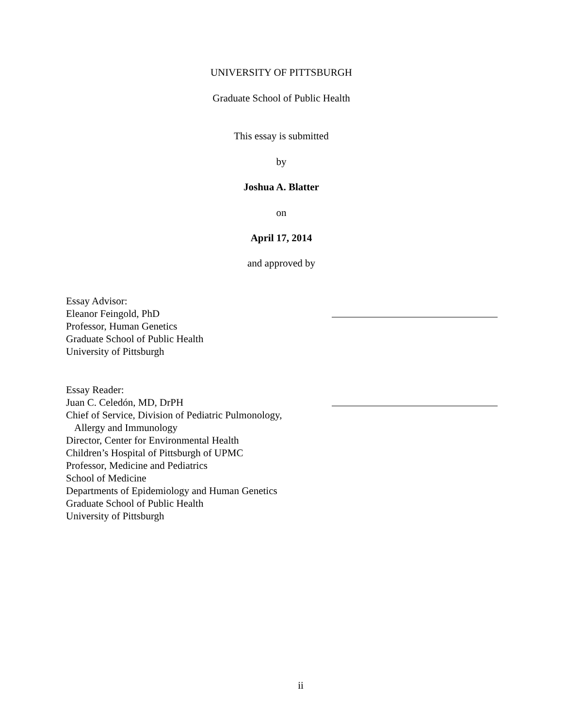UNIVERSITY OF PITTSBURGH
Graduate School of Public Health
This essay is submitted
by
Joshua A. Blatter
on
April 17, 2014
and approved by
Essay Advisor:
Eleanor Feingold, PhD
Professor, Human Genetics
Graduate School of Public Health
University of Pittsburgh
Essay Reader:
Juan C. Celedón, MD, DrPH
Chief of Service, Division of Pediatric Pulmonology,
Allergy and Immunology
Director, Center for Environmental Health
Children’s Hospital of Pittsburgh of UPMC
Professor, Medicine and Pediatrics
School of Medicine
Departments of Epidemiology and Human Genetics
Graduate School of Public Health
University of Pittsburgh
ii